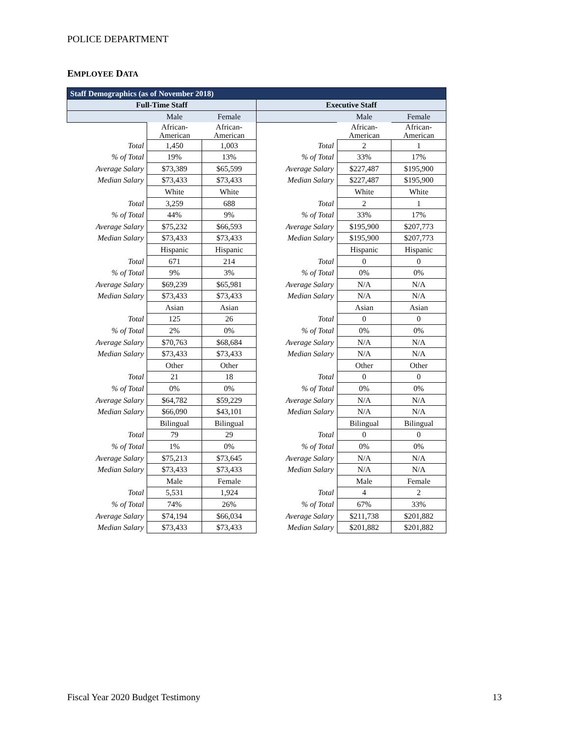POLICE DEPARTMENT
EMPLOYEE DATA
| Staff Demographics (as of November 2018) | | | | | |
| --- | --- | --- | --- | --- | --- |
| Full-Time Staff | | | Executive Staff | | |
| | Male | Female | | Male | Female |
| | African- American | African- American | | African- American | African- American |
| Total | 1,450 | 1,003 | Total | 2 | 1 |
| % of Total | 19% | 13% | % of Total | 33% | 17% |
| Average Salary | $73,389 | $65,599 | Average Salary | $227,487 | $195,900 |
| Median Salary | $73,433 | $73,433 | Median Salary | $227,487 | $195,900 |
| | White | White | | White | White |
| Total | 3,259 | 688 | Total | 2 | 1 |
| % of Total | 44% | 9% | % of Total | 33% | 17% |
| Average Salary | $75,232 | $66,593 | Average Salary | $195,900 | $207,773 |
| Median Salary | $73,433 | $73,433 | Median Salary | $195,900 | $207,773 |
| | Hispanic | Hispanic | | Hispanic | Hispanic |
| Total | 671 | 214 | Total | 0 | 0 |
| % of Total | 9% | 3% | % of Total | 0% | 0% |
| Average Salary | $69,239 | $65,981 | Average Salary | N/A | N/A |
| Median Salary | $73,433 | $73,433 | Median Salary | N/A | N/A |
| | Asian | Asian | | Asian | Asian |
| Total | 125 | 26 | Total | 0 | 0 |
| % of Total | 2% | 0% | % of Total | 0% | 0% |
| Average Salary | $70,763 | $68,684 | Average Salary | N/A | N/A |
| Median Salary | $73,433 | $73,433 | Median Salary | N/A | N/A |
| | Other | Other | | Other | Other |
| Total | 21 | 18 | Total | 0 | 0 |
| % of Total | 0% | 0% | % of Total | 0% | 0% |
| Average Salary | $64,782 | $59,229 | Average Salary | N/A | N/A |
| Median Salary | $66,090 | $43,101 | Median Salary | N/A | N/A |
| | Bilingual | Bilingual | | Bilingual | Bilingual |
| Total | 79 | 29 | Total | 0 | 0 |
| % of Total | 1% | 0% | % of Total | 0% | 0% |
| Average Salary | $75,213 | $73,645 | Average Salary | N/A | N/A |
| Median Salary | $73,433 | $73,433 | Median Salary | N/A | N/A |
| | Male | Female | | Male | Female |
| Total | 5,531 | 1,924 | Total | 4 | 2 |
| % of Total | 74% | 26% | % of Total | 67% | 33% |
| Average Salary | $74,194 | $66,034 | Average Salary | $211,738 | $201,882 |
| Median Salary | $73,433 | $73,433 | Median Salary | $201,882 | $201,882 |
Fiscal Year 2020 Budget Testimony
13